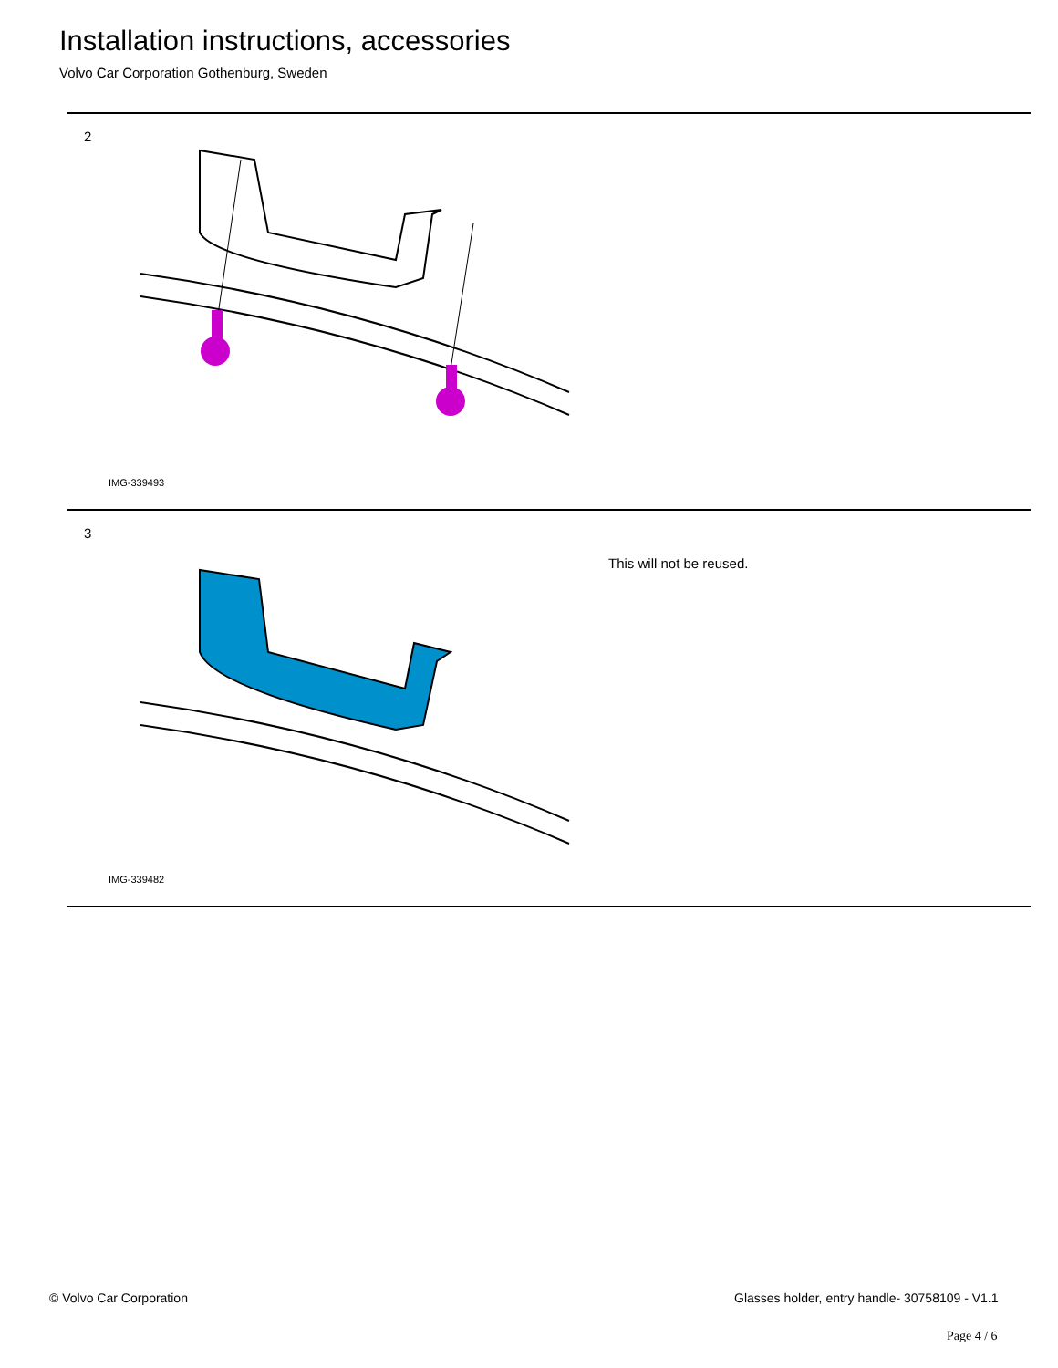Installation instructions, accessories
Volvo Car Corporation Gothenburg, Sweden
2
IMG-339493
3
This will not be reused.
IMG-339482
© Volvo Car Corporation
Glasses holder, entry handle- 30758109 - V1.1
Page 4 / 6